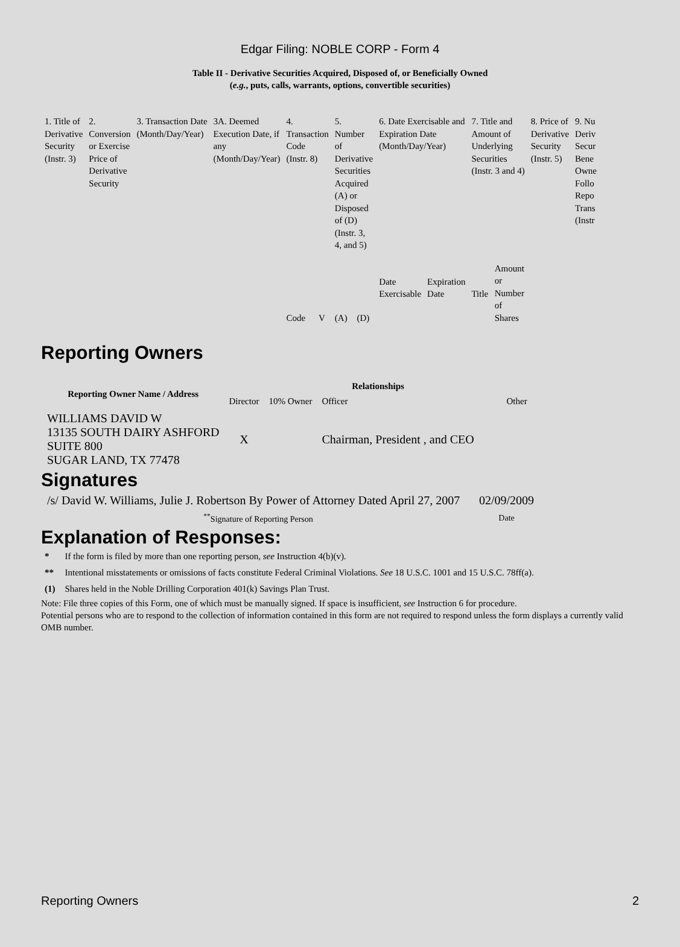Edgar Filing: NOBLE CORP - Form 4
Table II - Derivative Securities Acquired, Disposed of, or Beneficially Owned
(e.g., puts, calls, warrants, options, convertible securities)
| 1. Title of Derivative Security (Instr. 3) | 2. Conversion or Exercise Price of Derivative Security | 3. Transaction Date (Month/Day/Year) | 3A. Deemed Execution Date, if any (Month/Day/Year) | 4. Transaction Code (Instr. 8) | | 5. Number of Derivative Securities Acquired (A) or Disposed of (D) (Instr. 3, 4, and 5) | | 6. Date Exercisable and Expiration Date (Month/Day/Year) | | 7. Title and Amount of Underlying Securities (Instr. 3 and 4) | | 8. Price of Derivative Security (Instr. 5) | 9. Nu Deriv Secur Bene Owne Follo Repo Trans (Instr |
| --- | --- | --- | --- | --- | --- | --- | --- | --- | --- | --- | --- | --- | --- |
| | | | | Code | V | (A) | (D) | Date Exercisable | Expiration Date | Title | Amount or Number of Shares | | |
Reporting Owners
| Reporting Owner Name / Address | Relationships | | | |
| --- | --- | --- | --- | --- |
| | Director | 10% Owner | Officer | Other |
| WILLIAMS DAVID W 13135 SOUTH DAIRY ASHFORD SUITE 800 SUGAR LAND, TX 77478 | X | | Chairman, President , and CEO | |
Signatures
| /s/ David W. Williams, Julie J. Robertson By Power of Attorney Dated April 27, 2007 | 02/09/2009 |
| <sup>**</sup> Signature of Reporting Person | Date |
Explanation of Responses:
| * | If the form is filed by more than one reporting person, see Instruction 4(b)(v). |
| ** | Intentional misstatements or omissions of facts constitute Federal Criminal Violations. See 18 U.S.C. 1001 and 15 U.S.C. 78ff(a). |
| (1) | Shares held in the Noble Drilling Corporation 401(k) Savings Plan Trust. |
Note: File three copies of this Form, one of which must be manually signed. If space is insufficient, see Instruction 6 for procedure.
Potential persons who are to respond to the collection of information contained in this form are not required to respond unless the form displays a currently valid OMB number.
Reporting Owners 2